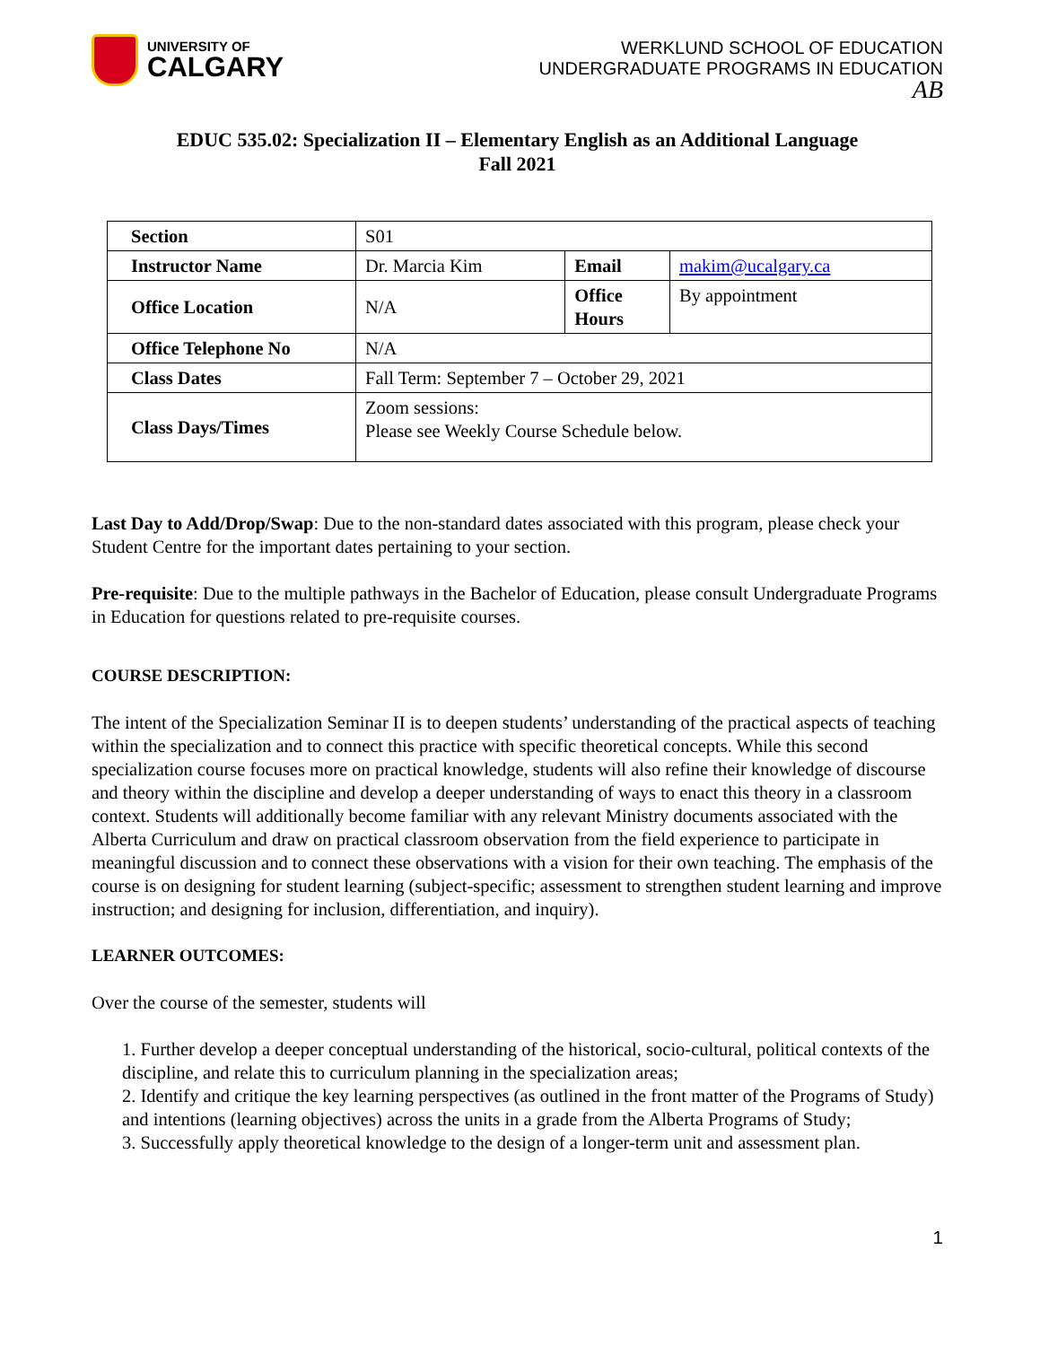UNIVERSITY OF
CALGARY
WERKLUND SCHOOL OF EDUCATION
UNDERGRADUATE PROGRAMS IN EDUCATION
AB
EDUC 535.02: Specialization II – Elementary English as an Additional Language
Fall 2021
| Section | S01 | | |
| Instructor Name | Dr. Marcia Kim | Email | makim@ucalgary.ca |
| Office Location | N/A | Office Hours | By appointment |
| Office Telephone No | N/A | | |
| Class Dates | Fall Term: September 7 – October 29, 2021 | | |
| Class Days/Times | Zoom sessions: Please see Weekly Course Schedule below. | | |
Last Day to Add/Drop/Swap: Due to the non-standard dates associated with this program, please check your Student Centre for the important dates pertaining to your section.
Pre-requisite: Due to the multiple pathways in the Bachelor of Education, please consult Undergraduate Programs in Education for questions related to pre-requisite courses.
COURSE DESCRIPTION:
The intent of the Specialization Seminar II is to deepen students’ understanding of the practical aspects of teaching within the specialization and to connect this practice with specific theoretical concepts. While this second specialization course focuses more on practical knowledge, students will also refine their knowledge of discourse and theory within the discipline and develop a deeper understanding of ways to enact this theory in a classroom context. Students will additionally become familiar with any relevant Ministry documents associated with the Alberta Curriculum and draw on practical classroom observation from the field experience to participate in meaningful discussion and to connect these observations with a vision for their own teaching. The emphasis of the course is on designing for student learning (subject-specific; assessment to strengthen student learning and improve instruction; and designing for inclusion, differentiation, and inquiry).
LEARNER OUTCOMES:
Over the course of the semester, students will
1. Further develop a deeper conceptual understanding of the historical, socio-cultural, political contexts of the discipline, and relate this to curriculum planning in the specialization areas;
2. Identify and critique the key learning perspectives (as outlined in the front matter of the Programs of Study) and intentions (learning objectives) across the units in a grade from the Alberta Programs of Study;
3. Successfully apply theoretical knowledge to the design of a longer-term unit and assessment plan.
1